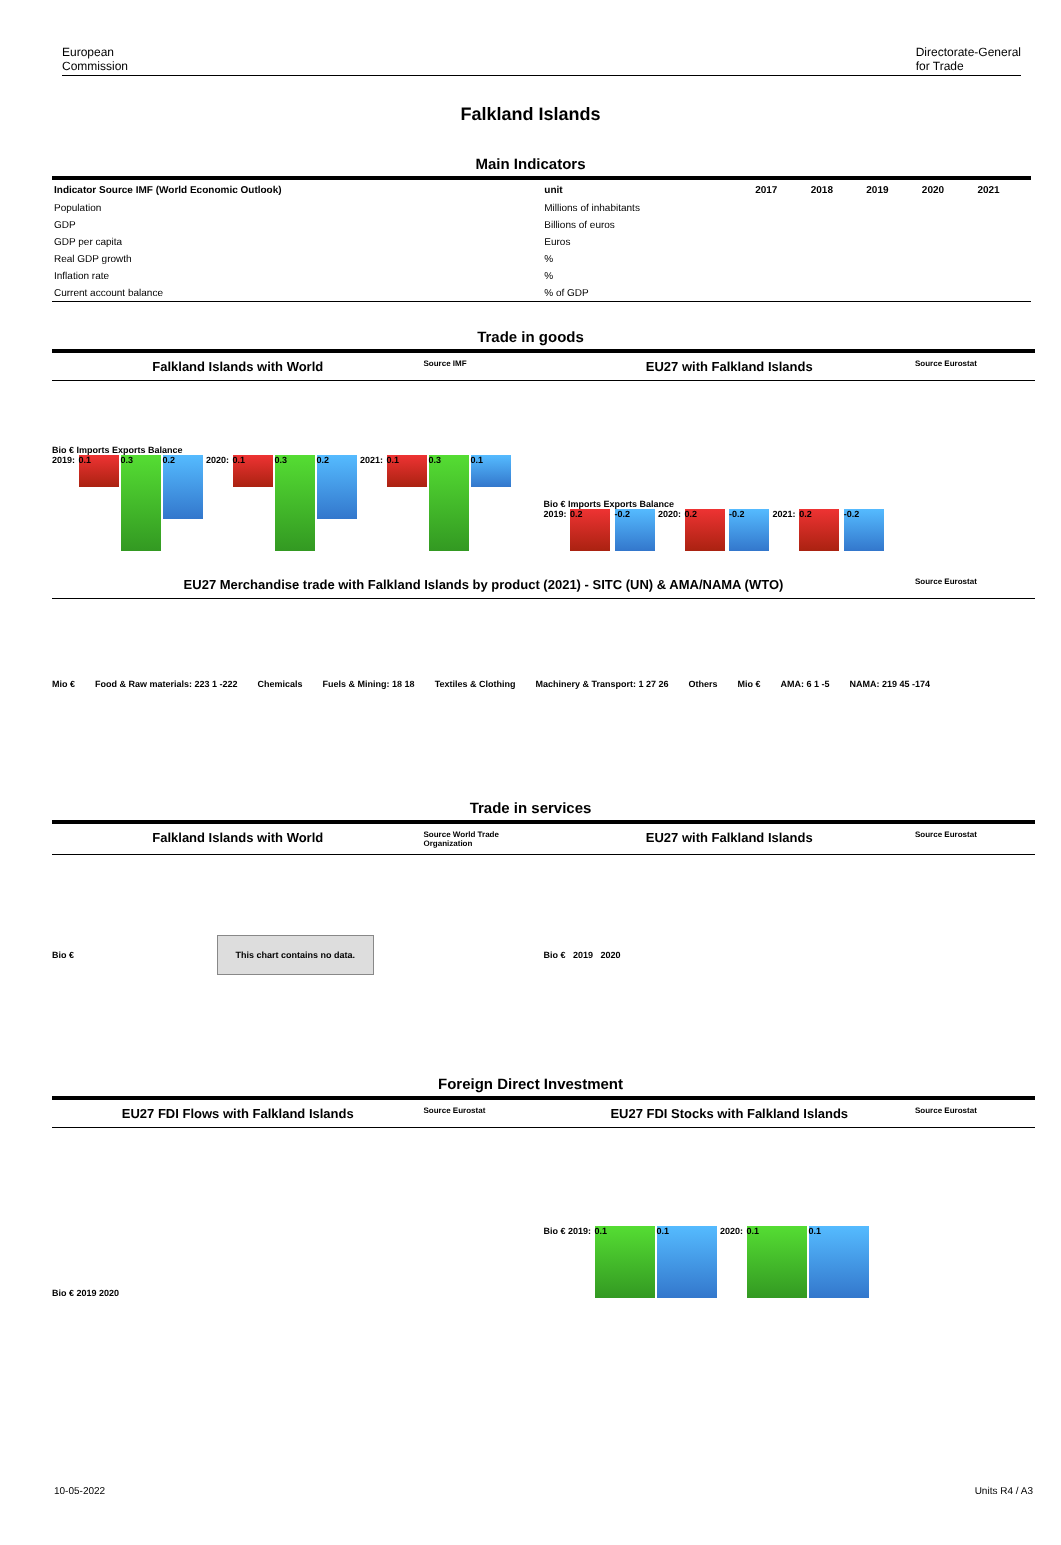European
Commission
Directorate-General
for Trade
Falkland Islands
Main Indicators
| Indicator Source IMF (World Economic Outlook) | unit | 2017 | 2018 | 2019 | 2020 | 2021 |
| --- | --- | --- | --- | --- | --- | --- |
| Population | Millions of inhabitants | | | | | |
| GDP | Billions of euros | | | | | |
| GDP per capita | Euros | | | | | |
| Real GDP growth | % | | | | | |
| Inflation rate | % | | | | | |
| Current account balance | % of GDP | | | | | |
Trade in goods
Falkland Islands with World Source IMF EU27 with Falkland Islands Source Eurostat
Bio € Imports Exports Balance
2019: 0.1 0.3 0.2 2020: 0.1 0.3 0.2 2021: 0.1 0.3 0.1
Bio € Imports Exports Balance
2019: 0.2 -0.2 2020: 0.2 -0.2 2021: 0.2 -0.2
EU27 Merchandise trade with Falkland Islands by product (2021) - SITC (UN) & AMA/NAMA (WTO) Source Eurostat
Mio € Food & Raw materials: 223 1 -222 Chemicals Fuels & Mining: 18 18 Textiles & Clothing Machinery & Transport: 1 27 26 Others Mio € AMA: 6 1 -5 NAMA: 219 45 -174
Trade in services
Falkland Islands with World Source World Trade Organization EU27 with Falkland Islands Source Eurostat
Bio € This chart contains no data.
Bio € 2019 2020
Foreign Direct Investment
EU27 FDI Flows with Falkland Islands Source Eurostat EU27 FDI Stocks with Falkland Islands Source Eurostat
Bio € 2019 2020
Bio € 2019: 0.1 0.1 2020: 0.1 0.1
10-05-2022 Units R4 / A3